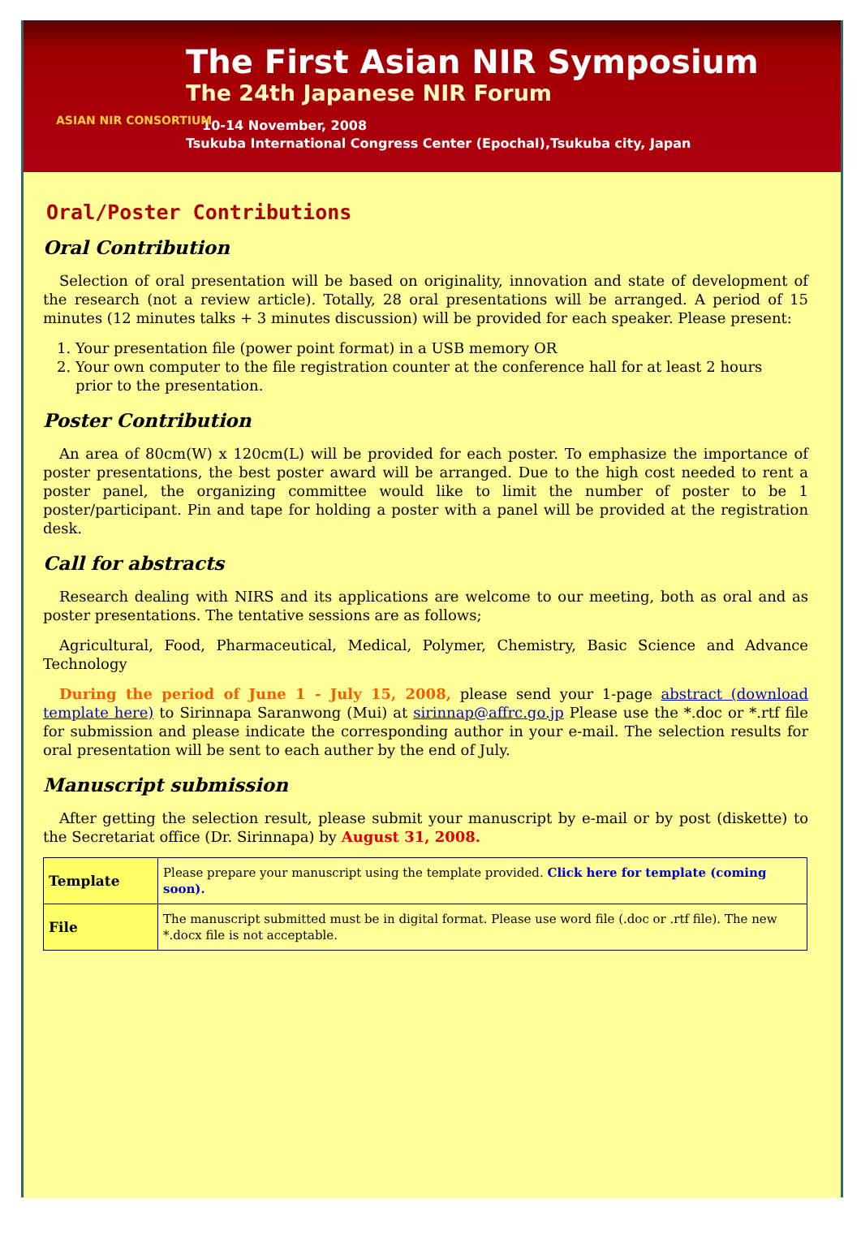ASIAN NIR CONSORTIUM
The First Asian NIR Symposium
The 24th Japanese NIR Forum
10-14 November, 2008
Tsukuba International Congress Center (Epochal),Tsukuba city, Japan
Oral/Poster Contributions
Oral Contribution
Selection of oral presentation will be based on originality, innovation and state of development of the research (not a review article). Totally, 28 oral presentations will be arranged. A period of 15 minutes (12 minutes talks + 3 minutes discussion) will be provided for each speaker. Please present:
1. Your presentation file (power point format) in a USB memory OR
2. Your own computer to the file registration counter at the conference hall for at least 2 hours prior to the presentation.
Poster Contribution
An area of 80cm(W) x 120cm(L) will be provided for each poster. To emphasize the importance of poster presentations, the best poster award will be arranged. Due to the high cost needed to rent a poster panel, the organizing committee would like to limit the number of poster to be 1 poster/participant. Pin and tape for holding a poster with a panel will be provided at the registration desk.
Call for abstracts
Research dealing with NIRS and its applications are welcome to our meeting, both as oral and as poster presentations. The tentative sessions are as follows;
Agricultural, Food, Pharmaceutical, Medical, Polymer, Chemistry, Basic Science and Advance Technology
During the period of June 1 - July 15, 2008, please send your 1-page abstract (download template here) to Sirinnapa Saranwong (Mui) at sirinnap@affrc.go.jp Please use the *.doc or *.rtf file for submission and please indicate the corresponding author in your e-mail. The selection results for oral presentation will be sent to each auther by the end of July.
Manuscript submission
After getting the selection result, please submit your manuscript by e-mail or by post (diskette) to the Secretariat office (Dr. Sirinnapa) by August 31, 2008.
| Template | Please prepare your manuscript using the template provided. Click here for template (coming soon). |
| File | The manuscript submitted must be in digital format. Please use word file (.doc or .rtf file). The new *.docx file is not acceptable. |